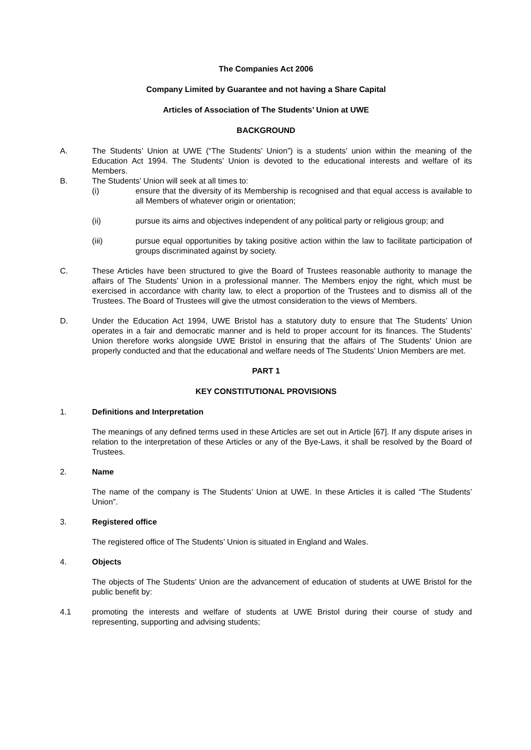The Companies Act 2006
Company Limited by Guarantee and not having a Share Capital
Articles of Association of The Students’ Union at UWE
BACKGROUND
A. The Students’ Union at UWE (“The Students’ Union”) is a students’ union within the meaning of the Education Act 1994. The Students’ Union is devoted to the educational interests and welfare of its Members.
B. The Students’ Union will seek at all times to:
(i) ensure that the diversity of its Membership is recognised and that equal access is available to all Members of whatever origin or orientation;
(ii) pursue its aims and objectives independent of any political party or religious group; and
(iii) pursue equal opportunities by taking positive action within the law to facilitate participation of groups discriminated against by society.
C. These Articles have been structured to give the Board of Trustees reasonable authority to manage the affairs of The Students’ Union in a professional manner. The Members enjoy the right, which must be exercised in accordance with charity law, to elect a proportion of the Trustees and to dismiss all of the Trustees. The Board of Trustees will give the utmost consideration to the views of Members.
D. Under the Education Act 1994, UWE Bristol has a statutory duty to ensure that The Students’ Union operates in a fair and democratic manner and is held to proper account for its finances. The Students’ Union therefore works alongside UWE Bristol in ensuring that the affairs of The Students’ Union are properly conducted and that the educational and welfare needs of The Students’ Union Members are met.
PART 1
KEY CONSTITUTIONAL PROVISIONS
1. Definitions and Interpretation
The meanings of any defined terms used in these Articles are set out in Article [67]. If any dispute arises in relation to the interpretation of these Articles or any of the Bye-Laws, it shall be resolved by the Board of Trustees.
2. Name
The name of the company is The Students’ Union at UWE. In these Articles it is called “The Students’ Union”.
3. Registered office
The registered office of The Students’ Union is situated in England and Wales.
4. Objects
The objects of The Students’ Union are the advancement of education of students at UWE Bristol for the public benefit by:
4.1 promoting the interests and welfare of students at UWE Bristol during their course of study and representing, supporting and advising students;